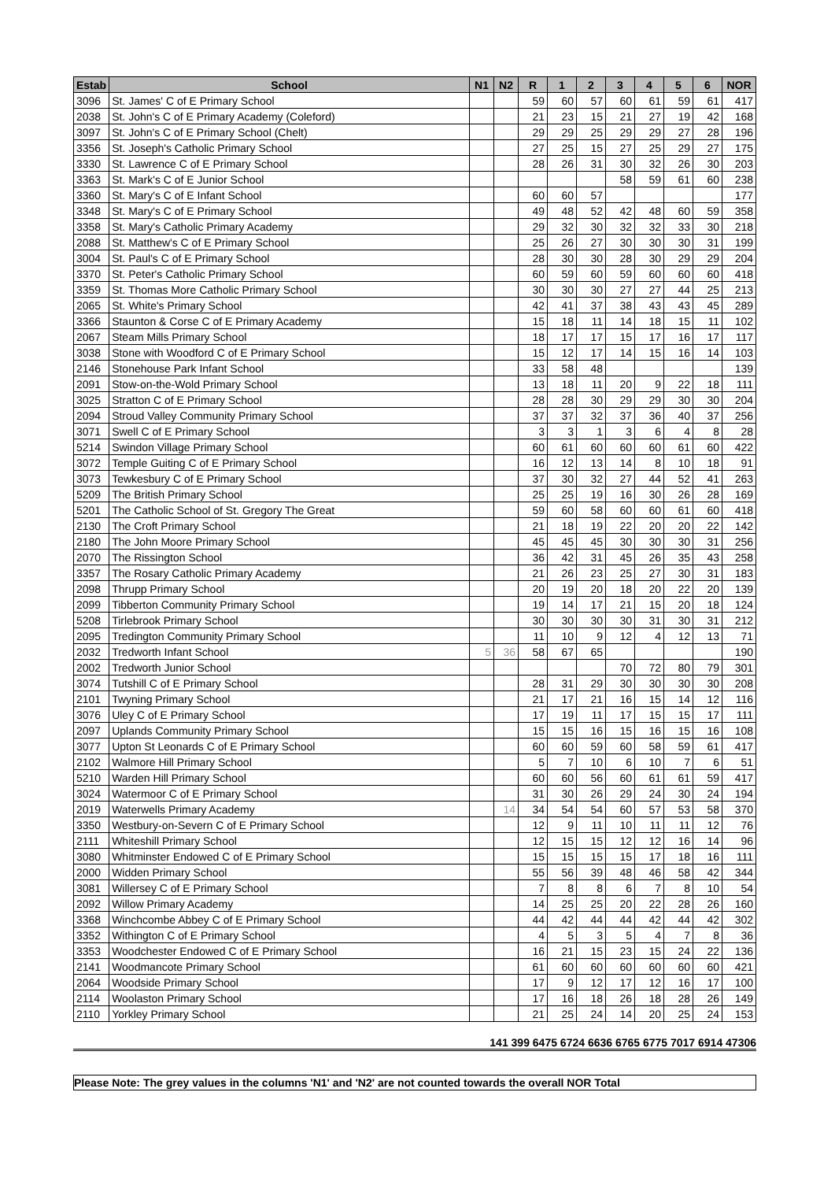| Estab | School | N1 | N2 | R | 1 | 2 | 3 | 4 | 5 | 6 | NOR |
| --- | --- | --- | --- | --- | --- | --- | --- | --- | --- | --- | --- |
| 3096 | St. James' C of E Primary School | | | 59 | 60 | 57 | 60 | 61 | 59 | 61 | 417 |
| 2038 | St. John's C of E Primary Academy (Coleford) | | | 21 | 23 | 15 | 21 | 27 | 19 | 42 | 168 |
| 3097 | St. John's C of E Primary School (Chelt) | | | 29 | 29 | 25 | 29 | 29 | 27 | 28 | 196 |
| 3356 | St. Joseph's Catholic Primary School | | | 27 | 25 | 15 | 27 | 25 | 29 | 27 | 175 |
| 3330 | St. Lawrence C of E Primary School | | | 28 | 26 | 31 | 30 | 32 | 26 | 30 | 203 |
| 3363 | St. Mark's C of E Junior School | | | | | | 58 | 59 | 61 | 60 | 238 |
| 3360 | St. Mary's C of E Infant School | | | 60 | 60 | 57 | | | | | 177 |
| 3348 | St. Mary's C of E Primary School | | | 49 | 48 | 52 | 42 | 48 | 60 | 59 | 358 |
| 3358 | St. Mary's Catholic Primary Academy | | | 29 | 32 | 30 | 32 | 32 | 33 | 30 | 218 |
| 2088 | St. Matthew's C of E Primary School | | | 25 | 26 | 27 | 30 | 30 | 30 | 31 | 199 |
| 3004 | St. Paul's C of E Primary School | | | 28 | 30 | 30 | 28 | 30 | 29 | 29 | 204 |
| 3370 | St. Peter's Catholic Primary School | | | 60 | 59 | 60 | 59 | 60 | 60 | 60 | 418 |
| 3359 | St. Thomas More Catholic Primary School | | | 30 | 30 | 30 | 27 | 27 | 44 | 25 | 213 |
| 2065 | St. White's Primary School | | | 42 | 41 | 37 | 38 | 43 | 43 | 45 | 289 |
| 3366 | Staunton & Corse C of E Primary Academy | | | 15 | 18 | 11 | 14 | 18 | 15 | 11 | 102 |
| 2067 | Steam Mills Primary School | | | 18 | 17 | 17 | 15 | 17 | 16 | 17 | 117 |
| 3038 | Stone with Woodford C of E Primary School | | | 15 | 12 | 17 | 14 | 15 | 16 | 14 | 103 |
| 2146 | Stonehouse Park Infant School | | | 33 | 58 | 48 | | | | | 139 |
| 2091 | Stow-on-the-Wold Primary School | | | 13 | 18 | 11 | 20 | 9 | 22 | 18 | 111 |
| 3025 | Stratton C of E Primary School | | | 28 | 28 | 30 | 29 | 29 | 30 | 30 | 204 |
| 2094 | Stroud Valley Community Primary School | | | 37 | 37 | 32 | 37 | 36 | 40 | 37 | 256 |
| 3071 | Swell C of E Primary School | | | 3 | 3 | 1 | 3 | 6 | 4 | 8 | 28 |
| 5214 | Swindon Village Primary School | | | 60 | 61 | 60 | 60 | 60 | 61 | 60 | 422 |
| 3072 | Temple Guiting C of E Primary School | | | 16 | 12 | 13 | 14 | 8 | 10 | 18 | 91 |
| 3073 | Tewkesbury C of E Primary School | | | 37 | 30 | 32 | 27 | 44 | 52 | 41 | 263 |
| 5209 | The British Primary School | | | 25 | 25 | 19 | 16 | 30 | 26 | 28 | 169 |
| 5201 | The Catholic School of St. Gregory The Great | | | 59 | 60 | 58 | 60 | 60 | 61 | 60 | 418 |
| 2130 | The Croft Primary School | | | 21 | 18 | 19 | 22 | 20 | 20 | 22 | 142 |
| 2180 | The John Moore Primary School | | | 45 | 45 | 45 | 30 | 30 | 30 | 31 | 256 |
| 2070 | The Rissington School | | | 36 | 42 | 31 | 45 | 26 | 35 | 43 | 258 |
| 3357 | The Rosary Catholic Primary Academy | | | 21 | 26 | 23 | 25 | 27 | 30 | 31 | 183 |
| 2098 | Thrupp Primary School | | | 20 | 19 | 20 | 18 | 20 | 22 | 20 | 139 |
| 2099 | Tibberton Community Primary School | | | 19 | 14 | 17 | 21 | 15 | 20 | 18 | 124 |
| 5208 | Tirlebrook Primary School | | | 30 | 30 | 30 | 30 | 31 | 30 | 31 | 212 |
| 2095 | Tredington Community Primary School | | | 11 | 10 | 9 | 12 | 4 | 12 | 13 | 71 |
| 2032 | Tredworth Infant School | 5 | 36 | 58 | 67 | 65 | | | | | 190 |
| 2002 | Tredworth Junior School | | | | | | 70 | 72 | 80 | 79 | 301 |
| 3074 | Tutshill C of E Primary School | | | 28 | 31 | 29 | 30 | 30 | 30 | 30 | 208 |
| 2101 | Twyning Primary School | | | 21 | 17 | 21 | 16 | 15 | 14 | 12 | 116 |
| 3076 | Uley C of E Primary School | | | 17 | 19 | 11 | 17 | 15 | 15 | 17 | 111 |
| 2097 | Uplands Community Primary School | | | 15 | 15 | 16 | 15 | 16 | 15 | 16 | 108 |
| 3077 | Upton St Leonards C of E Primary School | | | 60 | 60 | 59 | 60 | 58 | 59 | 61 | 417 |
| 2102 | Walmore Hill Primary School | | | 5 | 7 | 10 | 6 | 10 | 7 | 6 | 51 |
| 5210 | Warden Hill Primary School | | | 60 | 60 | 56 | 60 | 61 | 61 | 59 | 417 |
| 3024 | Watermoor C of E Primary School | | | 31 | 30 | 26 | 29 | 24 | 30 | 24 | 194 |
| 2019 | Waterwells Primary Academy | | 14 | 34 | 54 | 54 | 60 | 57 | 53 | 58 | 370 |
| 3350 | Westbury-on-Severn C of E Primary School | | | 12 | 9 | 11 | 10 | 11 | 11 | 12 | 76 |
| 2111 | Whiteshill Primary School | | | 12 | 15 | 15 | 12 | 12 | 16 | 14 | 96 |
| 3080 | Whitminster Endowed C of E Primary School | | | 15 | 15 | 15 | 15 | 17 | 18 | 16 | 111 |
| 2000 | Widden Primary School | | | 55 | 56 | 39 | 48 | 46 | 58 | 42 | 344 |
| 3081 | Willersey C of E Primary School | | | 7 | 8 | 8 | 6 | 7 | 8 | 10 | 54 |
| 2092 | Willow Primary Academy | | | 14 | 25 | 25 | 20 | 22 | 28 | 26 | 160 |
| 3368 | Winchcombe Abbey C of E Primary School | | | 44 | 42 | 44 | 44 | 42 | 44 | 42 | 302 |
| 3352 | Withington C of E Primary School | | | 4 | 5 | 3 | 5 | 4 | 7 | 8 | 36 |
| 3353 | Woodchester Endowed C of E Primary School | | | 16 | 21 | 15 | 23 | 15 | 24 | 22 | 136 |
| 2141 | Woodmancote Primary School | | | 61 | 60 | 60 | 60 | 60 | 60 | 60 | 421 |
| 2064 | Woodside Primary School | | | 17 | 9 | 12 | 17 | 12 | 16 | 17 | 100 |
| 2114 | Woolaston Primary School | | | 17 | 16 | 18 | 26 | 18 | 28 | 26 | 149 |
| 2110 | Yorkley Primary School | | | 21 | 25 | 24 | 14 | 20 | 25 | 24 | 153 |
141 399 6475 6724 6636 6765 6775 7017 6914 47306
Please Note: The grey values in the columns 'N1' and 'N2' are not counted towards the overall NOR Total